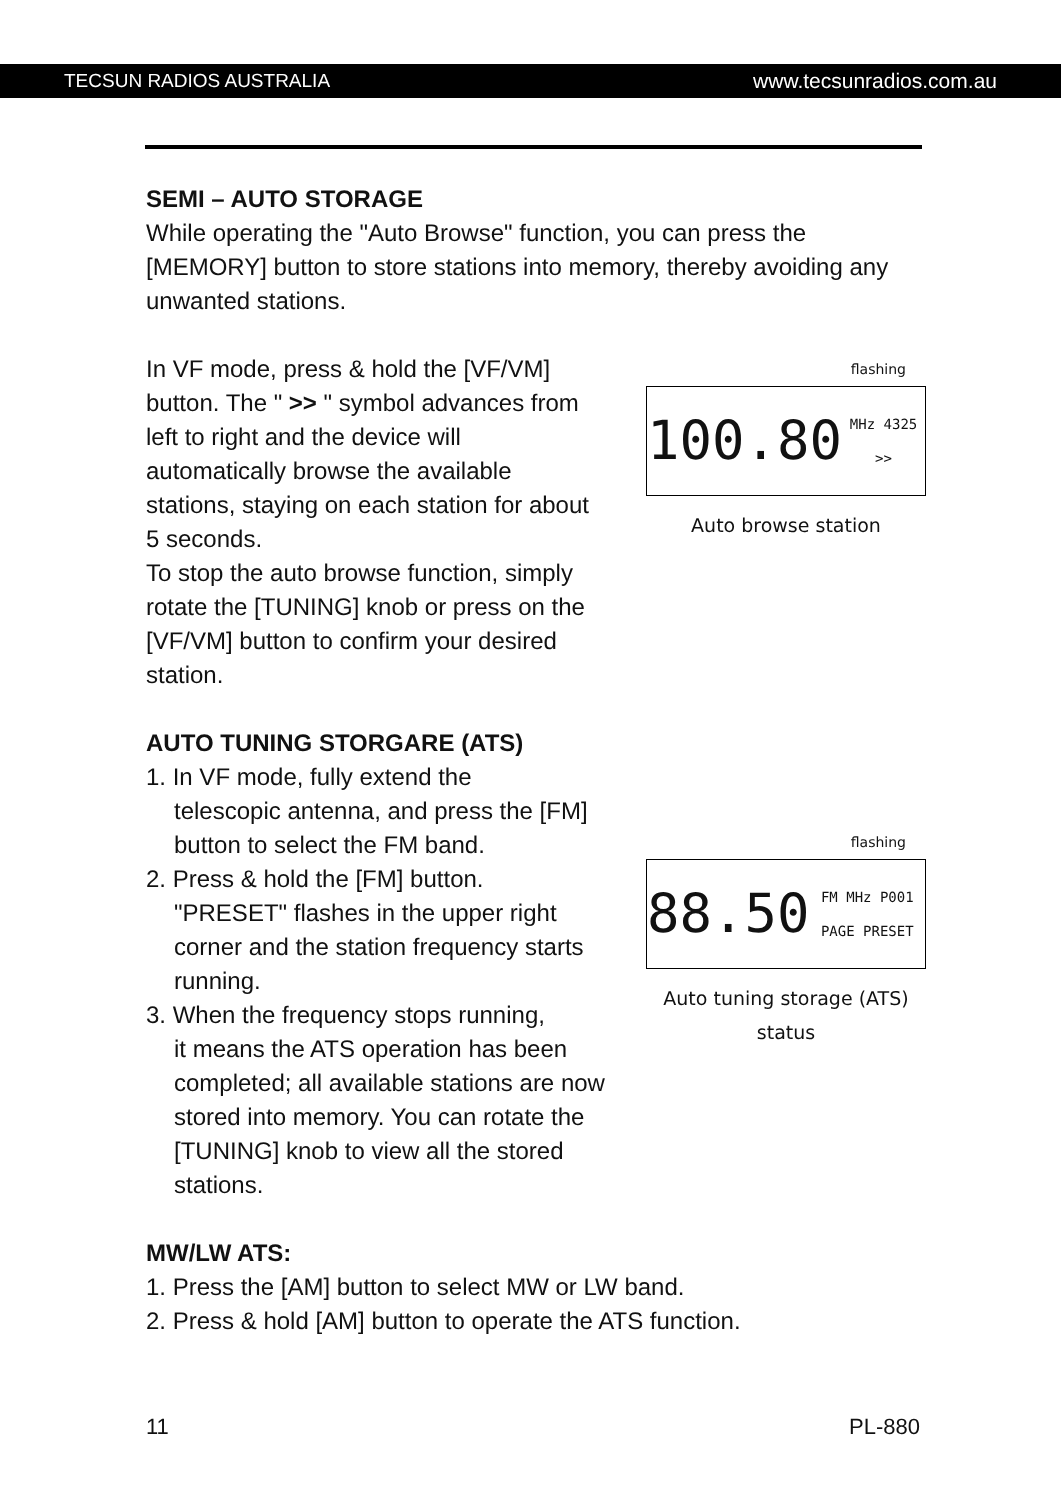TECSUN RADIOS AUSTRALIA www.tecsunradios.com.au
SEMI – AUTO STORAGE
While operating the "Auto Browse" function, you can press the [MEMORY] button to store stations into memory, thereby avoiding any unwanted stations.
In VF mode, press & hold the [VF/VM] button. The " >> " symbol advances from left to right and the device will automatically browse the available stations, staying on each station for about 5 seconds.
To stop the auto browse function, simply rotate the [TUNING] knob or press on the [VF/VM] button to confirm your desired station.
flashing
100.80 MHz 4325 >>
Auto browse station
AUTO TUNING STORGARE (ATS)
1. In VF mode, fully extend the
telescopic antenna, and press the [FM] button to select the FM band.
2. Press & hold the [FM] button.
"PRESET" flashes in the upper right corner and the station frequency starts running.
3. When the frequency stops running,
it means the ATS operation has been completed; all available stations are now stored into memory. You can rotate the [TUNING] knob to view all the stored stations.
flashing
88.50 FM MHz P001 PAGE PRESET
Auto tuning storage (ATS) status
MW/LW ATS:
1. Press the [AM] button to select MW or LW band.
2. Press & hold [AM] button to operate the ATS function.
11 PL-880